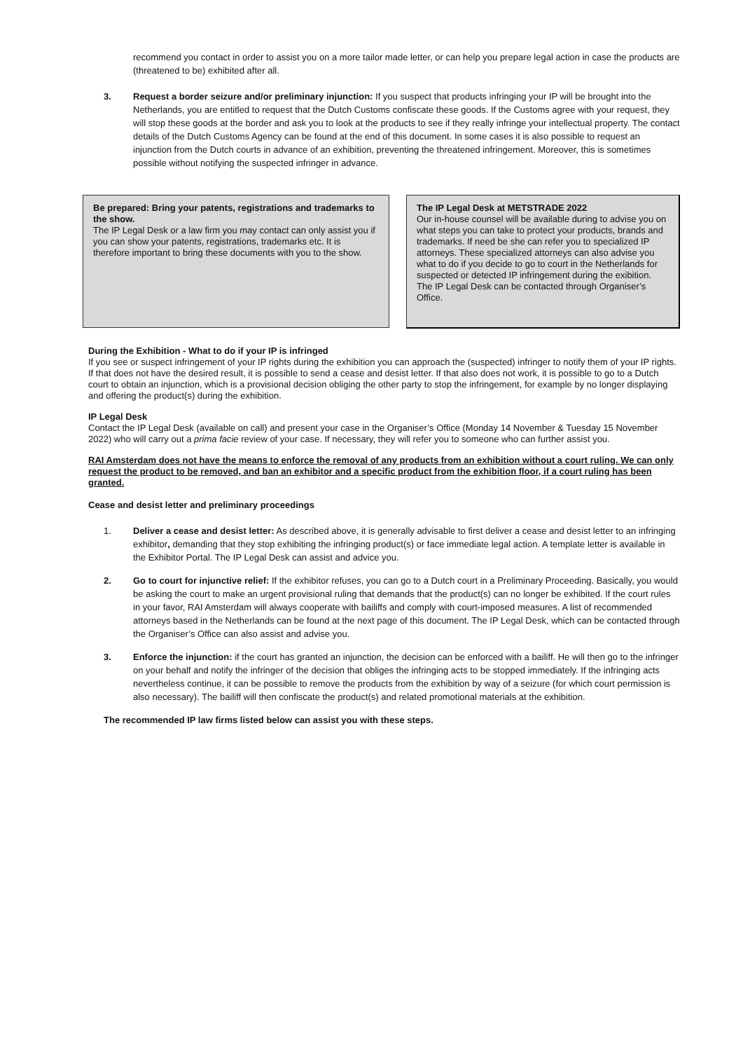recommend you contact in order to assist you on a more tailor made letter, or can help you prepare legal action in case the products are (threatened to be) exhibited after all.
3. Request a border seizure and/or preliminary injunction: If you suspect that products infringing your IP will be brought into the Netherlands, you are entitled to request that the Dutch Customs confiscate these goods. If the Customs agree with your request, they will stop these goods at the border and ask you to look at the products to see if they really infringe your intellectual property. The contact details of the Dutch Customs Agency can be found at the end of this document. In some cases it is also possible to request an injunction from the Dutch courts in advance of an exhibition, preventing the threatened infringement. Moreover, this is sometimes possible without notifying the suspected infringer in advance.
Be prepared: Bring your patents, registrations and trademarks to the show.
The IP Legal Desk or a law firm you may contact can only assist you if you can show your patents, registrations, trademarks etc. It is therefore important to bring these documents with you to the show.
The IP Legal Desk at METSTRADE 2022
Our in-house counsel will be available during to advise you on what steps you can take to protect your products, brands and trademarks. If need be she can refer you to specialized IP attorneys. These specialized attorneys can also advise you what to do if you decide to go to court in the Netherlands for suspected or detected IP infringement during the exibition. The IP Legal Desk can be contacted through Organiser’s Office.
During the Exhibition - What to do if your IP is infringed
If you see or suspect infringement of your IP rights during the exhibition you can approach the (suspected) infringer to notify them of your IP rights. If that does not have the desired result, it is possible to send a cease and desist letter. If that also does not work, it is possible to go to a Dutch court to obtain an injunction, which is a provisional decision obliging the other party to stop the infringement, for example by no longer displaying and offering the product(s) during the exhibition.
IP Legal Desk
Contact the IP Legal Desk (available on call) and present your case in the Organiser’s Office (Monday 14 November & Tuesday 15 November 2022) who will carry out a prima facie review of your case. If necessary, they will refer you to someone who can further assist you.
RAI Amsterdam does not have the means to enforce the removal of any products from an exhibition without a court ruling. We can only request the product to be removed, and ban an exhibitor and a specific product from the exhibition floor, if a court ruling has been granted.
Cease and desist letter and preliminary proceedings
1. Deliver a cease and desist letter: As described above, it is generally advisable to first deliver a cease and desist letter to an infringing exhibitor, demanding that they stop exhibiting the infringing product(s) or face immediate legal action. A template letter is available in the Exhibitor Portal. The IP Legal Desk can assist and advice you.
2. Go to court for injunctive relief: If the exhibitor refuses, you can go to a Dutch court in a Preliminary Proceeding. Basically, you would be asking the court to make an urgent provisional ruling that demands that the product(s) can no longer be exhibited. If the court rules in your favor, RAI Amsterdam will always cooperate with bailiffs and comply with court-imposed measures. A list of recommended attorneys based in the Netherlands can be found at the next page of this document. The IP Legal Desk, which can be contacted through the Organiser’s Office can also assist and advise you.
3. Enforce the injunction: if the court has granted an injunction, the decision can be enforced with a bailiff. He will then go to the infringer on your behalf and notify the infringer of the decision that obliges the infringing acts to be stopped immediately. If the infringing acts nevertheless continue, it can be possible to remove the products from the exhibition by way of a seizure (for which court permission is also necessary). The bailiff will then confiscate the product(s) and related promotional materials at the exhibition.
The recommended IP law firms listed below can assist you with these steps.